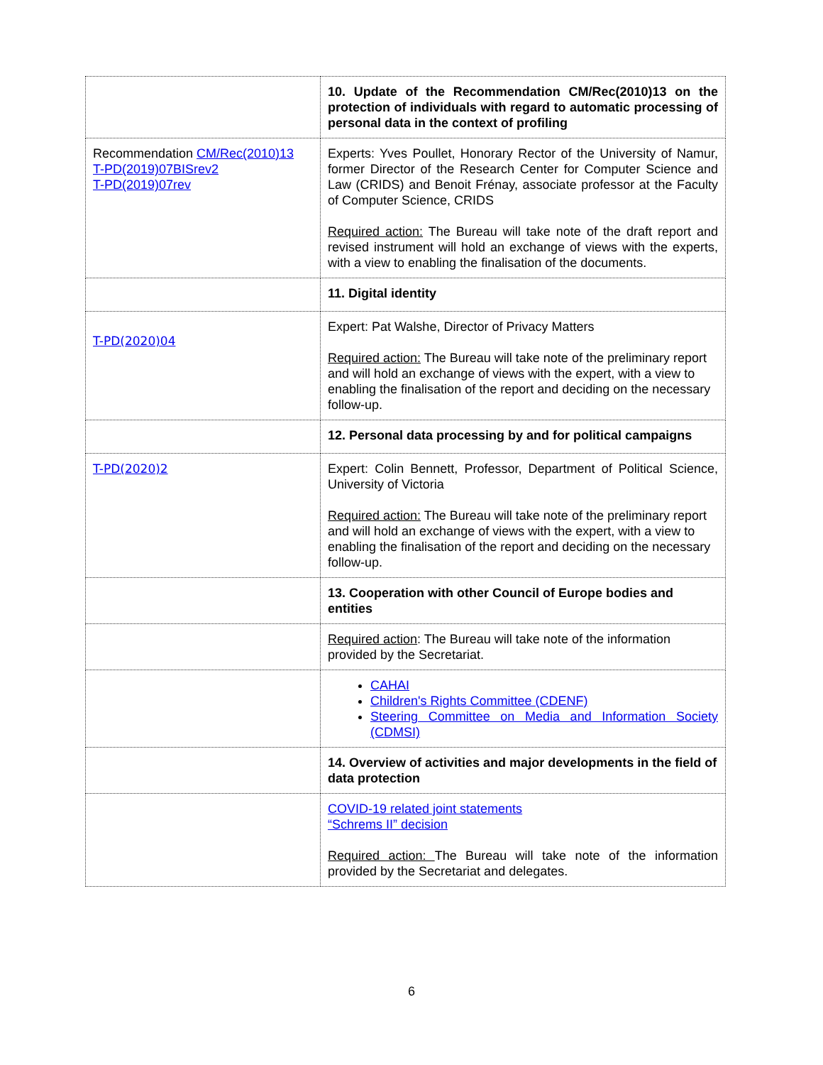| | 10. Update of the Recommendation CM/Rec(2010)13 on the protection of individuals with regard to automatic processing of personal data in the context of profiling |
| Recommendation CM/Rec(2010)13 T-PD(2019)07BISrev2 T-PD(2019)07rev | Experts: Yves Poullet, Honorary Rector of the University of Namur, former Director of the Research Center for Computer Science and Law (CRIDS) and Benoit Frénay, associate professor at the Faculty of Computer Science, CRIDS Required action: The Bureau will take note of the draft report and revised instrument will hold an exchange of views with the experts, with a view to enabling the finalisation of the documents. |
| | 11. Digital identity |
| T-PD(2020)04 | Expert: Pat Walshe, Director of Privacy Matters Required action: The Bureau will take note of the preliminary report and will hold an exchange of views with the expert, with a view to enabling the finalisation of the report and deciding on the necessary follow-up. |
| | 12. Personal data processing by and for political campaigns |
| T-PD(2020)2 | Expert: Colin Bennett, Professor, Department of Political Science, University of Victoria Required action: The Bureau will take note of the preliminary report and will hold an exchange of views with the expert, with a view to enabling the finalisation of the report and deciding on the necessary follow-up. |
| | 13. Cooperation with other Council of Europe bodies and entities |
| | Required action : The Bureau will take note of the information provided by the Secretariat. |
| | CAHAI Children's Rights Committee (CDENF) Steering Committee on Media and Information Society (CDMSI) |
| | 14. Overview of activities and major developments in the field of data protection |
| | COVID-19 related joint statements “Schrems II” decision Required action: The Bureau will take note of the information provided by the Secretariat and delegates. |
6